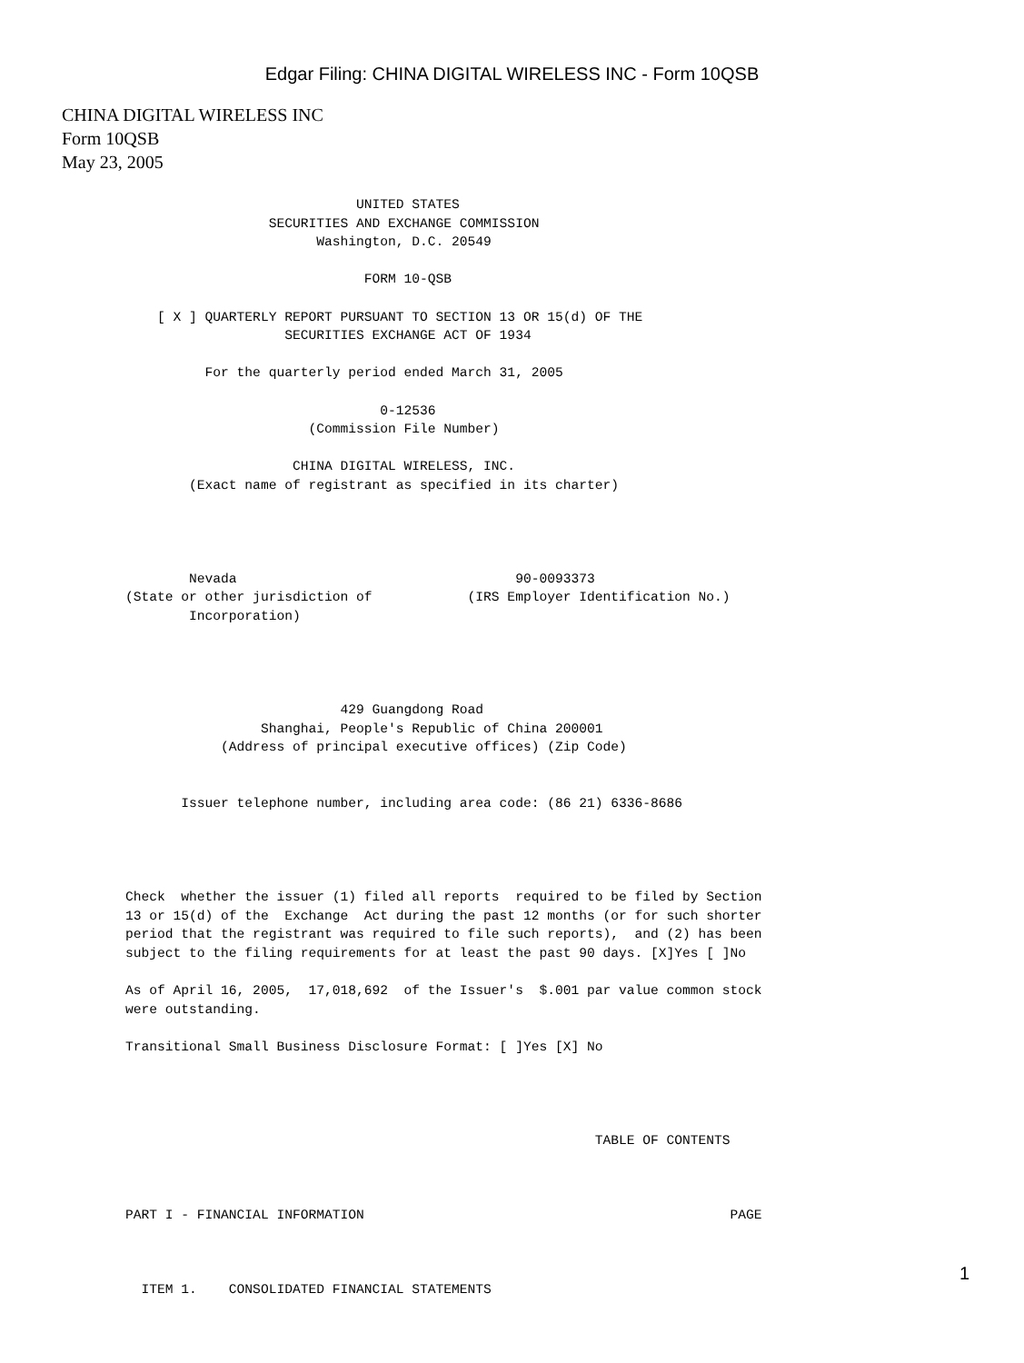Edgar Filing: CHINA DIGITAL WIRELESS INC - Form 10QSB
CHINA DIGITAL WIRELESS INC
Form 10QSB
May 23, 2005
                             UNITED STATES
                  SECURITIES AND EXCHANGE COMMISSION
                        Washington, D.C. 20549

                              FORM 10-QSB

    [ X ] QUARTERLY REPORT PURSUANT TO SECTION 13 OR 15(d) OF THE
                    SECURITIES EXCHANGE ACT OF 1934

          For the quarterly period ended March 31, 2005

                                0-12536
                       (Commission File Number)

                     CHINA DIGITAL WIRELESS, INC.
        (Exact name of registrant as specified in its charter)




        Nevada                                   90-0093373
(State or other jurisdiction of            (IRS Employer Identification No.)
        Incorporation)




                           429 Guangdong Road
                 Shanghai, People's Republic of China 200001
            (Address of principal executive offices) (Zip Code)


       Issuer telephone number, including area code: (86 21) 6336-8686




Check  whether the issuer (1) filed all reports  required to be filed by Section
13 or 15(d) of the  Exchange  Act during the past 12 months (or for such shorter
period that the registrant was required to file such reports),  and (2) has been
subject to the filing requirements for at least the past 90 days. [X]Yes [ ]No

As of April 16, 2005,  17,018,692  of the Issuer's  $.001 par value common stock
were outstanding.

Transitional Small Business Disclosure Format: [ ]Yes [X] No




                                                           TABLE OF CONTENTS



PART I - FINANCIAL INFORMATION                                              PAGE



  ITEM 1.    CONSOLIDATED FINANCIAL STATEMENTS
1